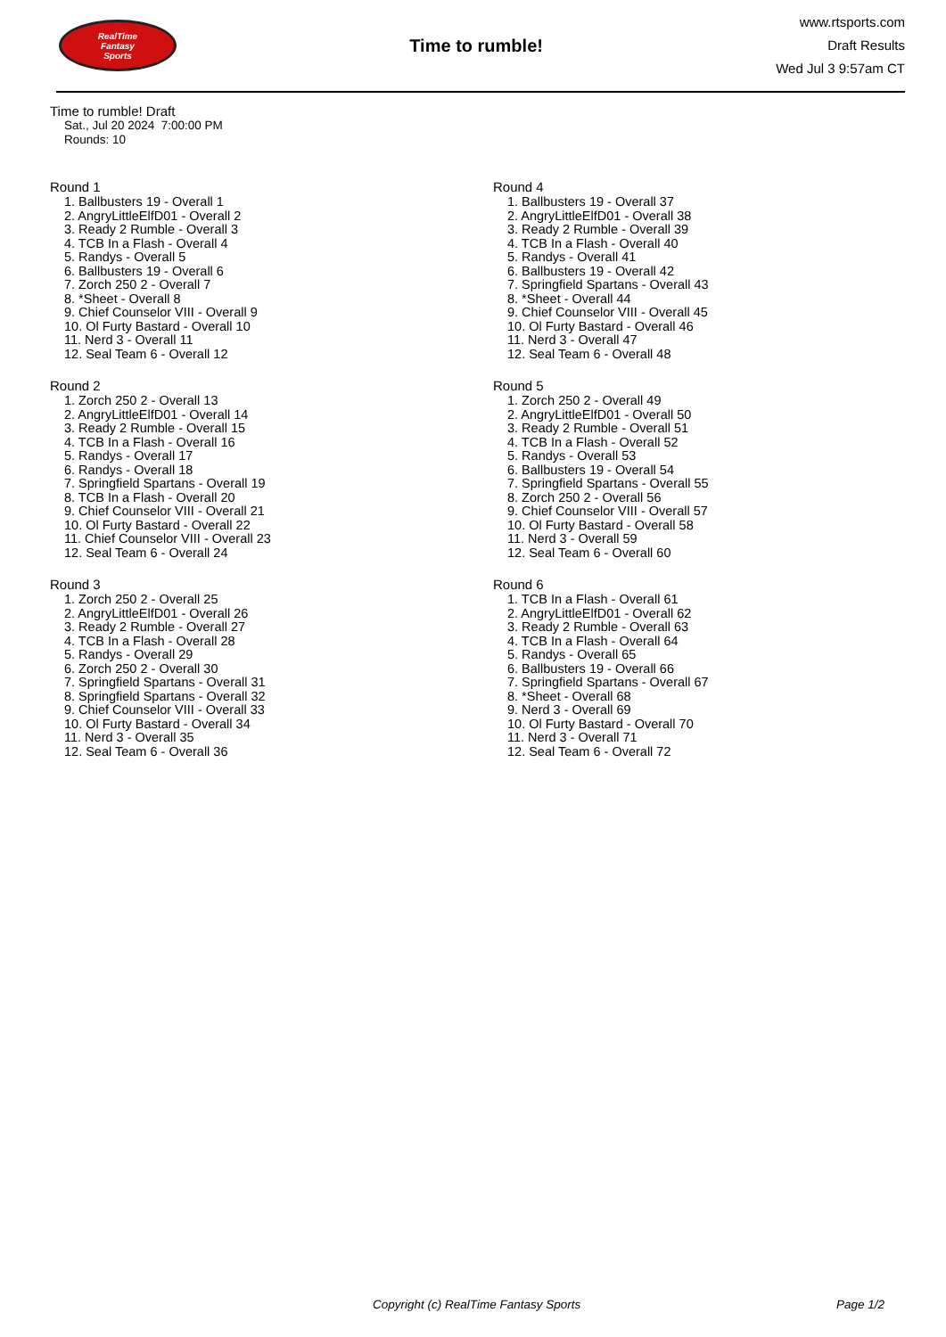RealTime
Fantasy
Sports
Time to rumble!
www.rtsports.com
Draft Results
Wed Jul 3 9:57am CT
Time to rumble! Draft
Sat., Jul 20 2024 7:00:00 PM
Rounds: 10
Round 1
1. Ballbusters 19 - Overall 1
2. AngryLittleElfD01 - Overall 2
3. Ready 2 Rumble - Overall 3
4. TCB In a Flash - Overall 4
5. Randys - Overall 5
6. Ballbusters 19 - Overall 6
7. Zorch 250 2 - Overall 7
8. *Sheet - Overall 8
9. Chief Counselor VIII - Overall 9
10. Ol Furty Bastard - Overall 10
11. Nerd 3 - Overall 11
12. Seal Team 6 - Overall 12
Round 2
1. Zorch 250 2 - Overall 13
2. AngryLittleElfD01 - Overall 14
3. Ready 2 Rumble - Overall 15
4. TCB In a Flash - Overall 16
5. Randys - Overall 17
6. Randys - Overall 18
7. Springfield Spartans - Overall 19
8. TCB In a Flash - Overall 20
9. Chief Counselor VIII - Overall 21
10. Ol Furty Bastard - Overall 22
11. Chief Counselor VIII - Overall 23
12. Seal Team 6 - Overall 24
Round 3
1. Zorch 250 2 - Overall 25
2. AngryLittleElfD01 - Overall 26
3. Ready 2 Rumble - Overall 27
4. TCB In a Flash - Overall 28
5. Randys - Overall 29
6. Zorch 250 2 - Overall 30
7. Springfield Spartans - Overall 31
8. Springfield Spartans - Overall 32
9. Chief Counselor VIII - Overall 33
10. Ol Furty Bastard - Overall 34
11. Nerd 3 - Overall 35
12. Seal Team 6 - Overall 36
Round 4
1. Ballbusters 19 - Overall 37
2. AngryLittleElfD01 - Overall 38
3. Ready 2 Rumble - Overall 39
4. TCB In a Flash - Overall 40
5. Randys - Overall 41
6. Ballbusters 19 - Overall 42
7. Springfield Spartans - Overall 43
8. *Sheet - Overall 44
9. Chief Counselor VIII - Overall 45
10. Ol Furty Bastard - Overall 46
11. Nerd 3 - Overall 47
12. Seal Team 6 - Overall 48
Round 5
1. Zorch 250 2 - Overall 49
2. AngryLittleElfD01 - Overall 50
3. Ready 2 Rumble - Overall 51
4. TCB In a Flash - Overall 52
5. Randys - Overall 53
6. Ballbusters 19 - Overall 54
7. Springfield Spartans - Overall 55
8. Zorch 250 2 - Overall 56
9. Chief Counselor VIII - Overall 57
10. Ol Furty Bastard - Overall 58
11. Nerd 3 - Overall 59
12. Seal Team 6 - Overall 60
Round 6
1. TCB In a Flash - Overall 61
2. AngryLittleElfD01 - Overall 62
3. Ready 2 Rumble - Overall 63
4. TCB In a Flash - Overall 64
5. Randys - Overall 65
6. Ballbusters 19 - Overall 66
7. Springfield Spartans - Overall 67
8. *Sheet - Overall 68
9. Nerd 3 - Overall 69
10. Ol Furty Bastard - Overall 70
11. Nerd 3 - Overall 71
12. Seal Team 6 - Overall 72
Copyright (c) RealTime Fantasy Sports Page 1/2